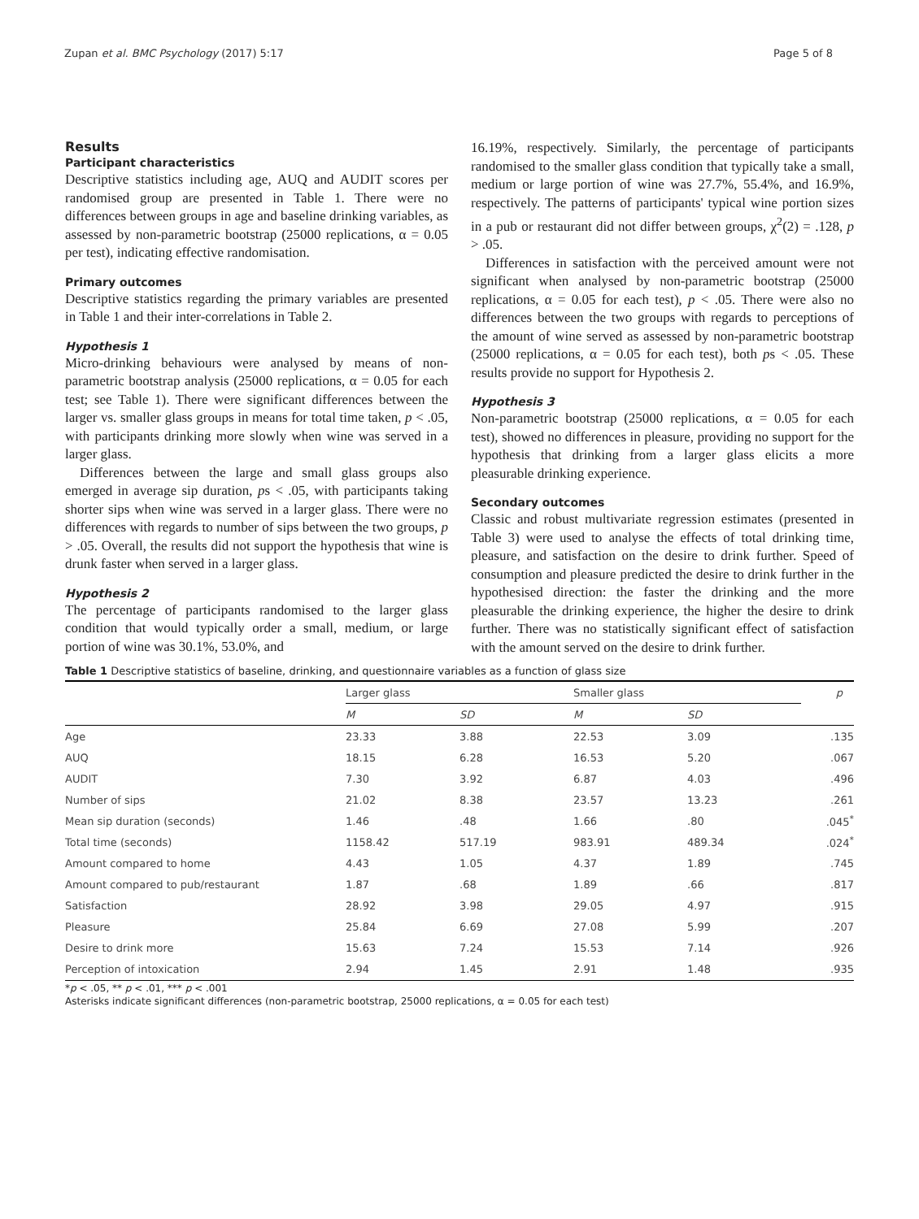Zupan et al. BMC Psychology (2017) 5:17 Page 5 of 8
Results
Participant characteristics
Descriptive statistics including age, AUQ and AUDIT scores per randomised group are presented in Table 1. There were no differences between groups in age and baseline drinking variables, as assessed by non-parametric bootstrap (25000 replications, α = 0.05 per test), indicating effective randomisation.
Primary outcomes
Descriptive statistics regarding the primary variables are presented in Table 1 and their inter-correlations in Table 2.
Hypothesis 1
Micro-drinking behaviours were analysed by means of non-parametric bootstrap analysis (25000 replications, α = 0.05 for each test; see Table 1). There were significant differences between the larger vs. smaller glass groups in means for total time taken, p < .05, with participants drinking more slowly when wine was served in a larger glass.
Differences between the large and small glass groups also emerged in average sip duration, ps < .05, with participants taking shorter sips when wine was served in a larger glass. There were no differences with regards to number of sips between the two groups, p > .05. Overall, the results did not support the hypothesis that wine is drunk faster when served in a larger glass.
Hypothesis 2
The percentage of participants randomised to the larger glass condition that would typically order a small, medium, or large portion of wine was 30.1%, 53.0%, and
16.19%, respectively. Similarly, the percentage of participants randomised to the smaller glass condition that typically take a small, medium or large portion of wine was 27.7%, 55.4%, and 16.9%, respectively. The patterns of participants' typical wine portion sizes in a pub or restaurant did not differ between groups, χ<sup>2</sup>(2) = .128, p > .05.
Differences in satisfaction with the perceived amount were not significant when analysed by non-parametric bootstrap (25000 replications, α = 0.05 for each test), p < .05. There were also no differences between the two groups with regards to perceptions of the amount of wine served as assessed by non-parametric bootstrap (25000 replications, α = 0.05 for each test), both ps < .05. These results provide no support for Hypothesis 2.
Hypothesis 3
Non-parametric bootstrap (25000 replications, α = 0.05 for each test), showed no differences in pleasure, providing no support for the hypothesis that drinking from a larger glass elicits a more pleasurable drinking experience.
Secondary outcomes
Classic and robust multivariate regression estimates (presented in Table 3) were used to analyse the effects of total drinking time, pleasure, and satisfaction on the desire to drink further. Speed of consumption and pleasure predicted the desire to drink further in the hypothesised direction: the faster the drinking and the more pleasurable the drinking experience, the higher the desire to drink further. There was no statistically significant effect of satisfaction with the amount served on the desire to drink further.
Table 1 Descriptive statistics of baseline, drinking, and questionnaire variables as a function of glass size
| | Larger glass | | Smaller glass | | p |
| --- | --- | --- | --- | --- | --- |
| | M | SD | M | SD | |
| Age | 23.33 | 3.88 | 22.53 | 3.09 | .135 |
| AUQ | 18.15 | 6.28 | 16.53 | 5.20 | .067 |
| AUDIT | 7.30 | 3.92 | 6.87 | 4.03 | .496 |
| Number of sips | 21.02 | 8.38 | 23.57 | 13.23 | .261 |
| Mean sip duration (seconds) | 1.46 | .48 | 1.66 | .80 | .045<sup>*</sup> |
| Total time (seconds) | 1158.42 | 517.19 | 983.91 | 489.34 | .024<sup>*</sup> |
| Amount compared to home | 4.43 | 1.05 | 4.37 | 1.89 | .745 |
| Amount compared to pub/restaurant | 1.87 | .68 | 1.89 | .66 | .817 |
| Satisfaction | 28.92 | 3.98 | 29.05 | 4.97 | .915 |
| Pleasure | 25.84 | 6.69 | 27.08 | 5.99 | .207 |
| Desire to drink more | 15.63 | 7.24 | 15.53 | 7.14 | .926 |
| Perception of intoxication | 2.94 | 1.45 | 2.91 | 1.48 | .935 |
*p < .05, ** p < .01, *** p < .001
Asterisks indicate significant differences (non-parametric bootstrap, 25000 replications, α = 0.05 for each test)